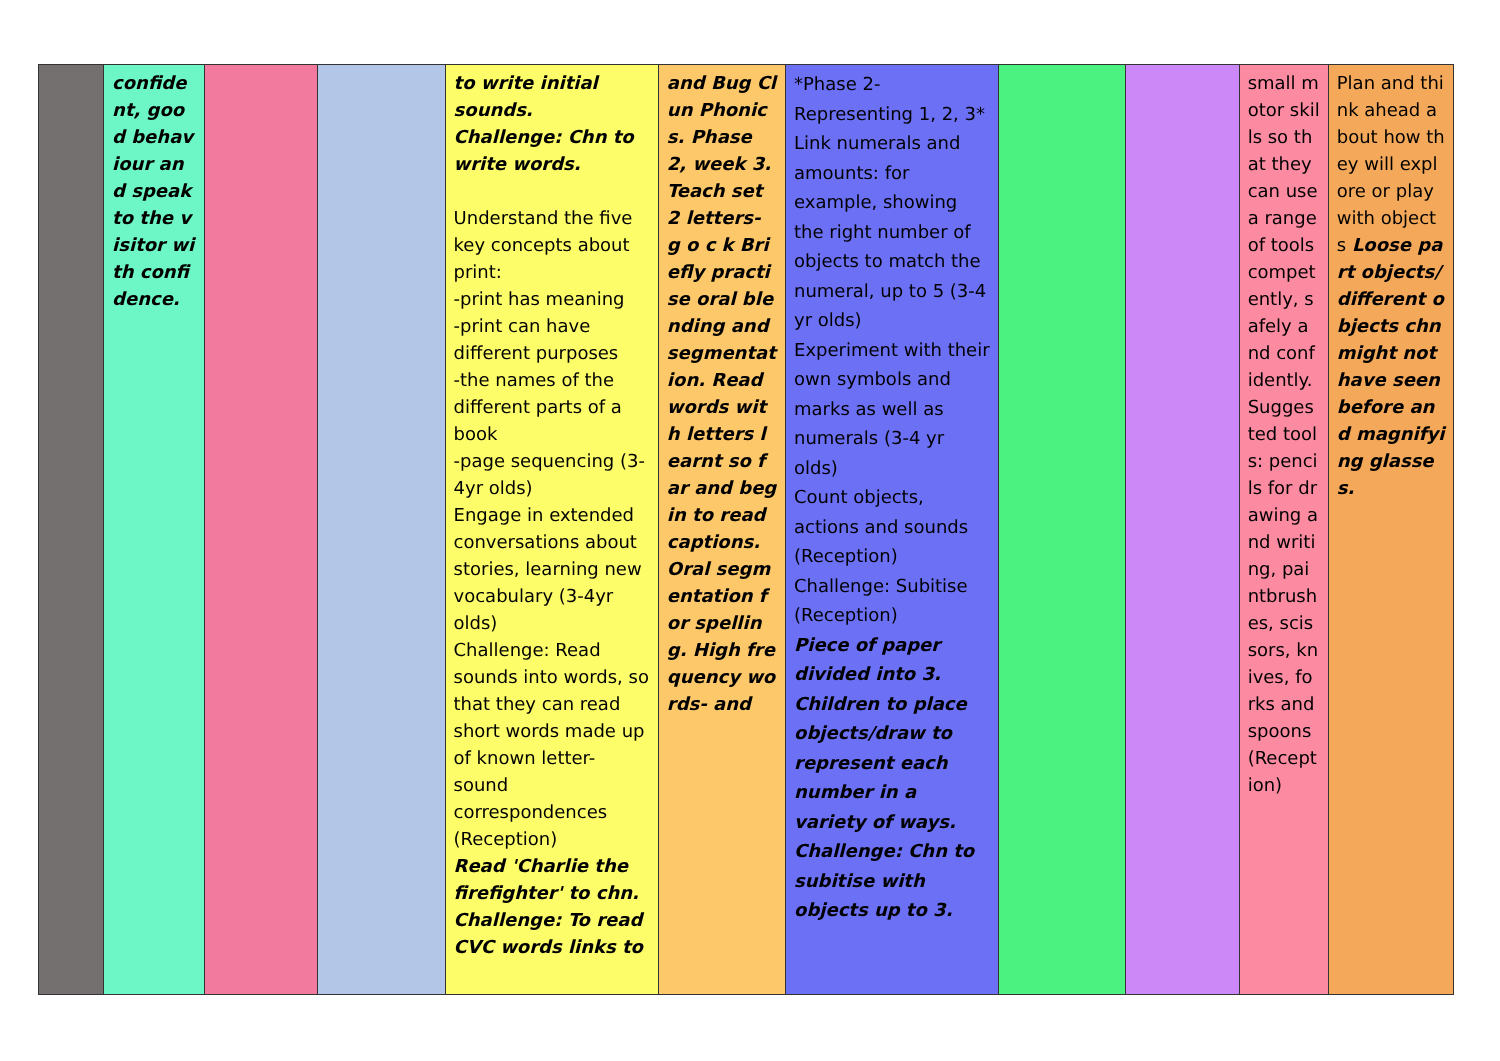| | confident, good behaviour and speak to the visitor with confidence. | | | to write initial sounds. Challenge: Chn to write words. Understand the five key concepts about print: -print has meaning -print can have different purposes -the names of the different parts of a book -page sequencing (3-4yr olds) Engage in extended conversations about stories, learning new vocabulary (3-4yr olds) Challenge: Read sounds into words, so that they can read short words made up of known letter-sound correspondences (Reception) Read 'Charlie the firefighter' to chn. Challenge: To read CVC words links to | and Bug Clun Phonics. Phase 2, week 3. Teach set 2 letters- g o c k Briefly practise oral blending and segmentation. Read words with letters learnt so far and begin to read captions. Oral segmentation for spelling. High frequency words- and | *Phase 2-Representing 1, 2, 3* Link numerals and amounts: for example, showing the right number of objects to match the numeral, up to 5 (3-4 yr olds) Experiment with their own symbols and marks as well as numerals (3-4 yr olds) Count objects, actions and sounds (Reception) Challenge: Subitise (Reception) Piece of paper divided into 3. Children to place objects/draw to represent each number in a variety of ways. Challenge: Chn to subitise with objects up to 3. | | | small motor skills so that they can use a range of tools competently, safely and confidently. Suggested tools: pencils for drawing and writing, paintbrushes, scissors, knives, forks and spoons (Reception) | Plan and think ahead about how they will explore or play with objects Loose part objects/different objects chn might not have seen before and magnifying glasses. |